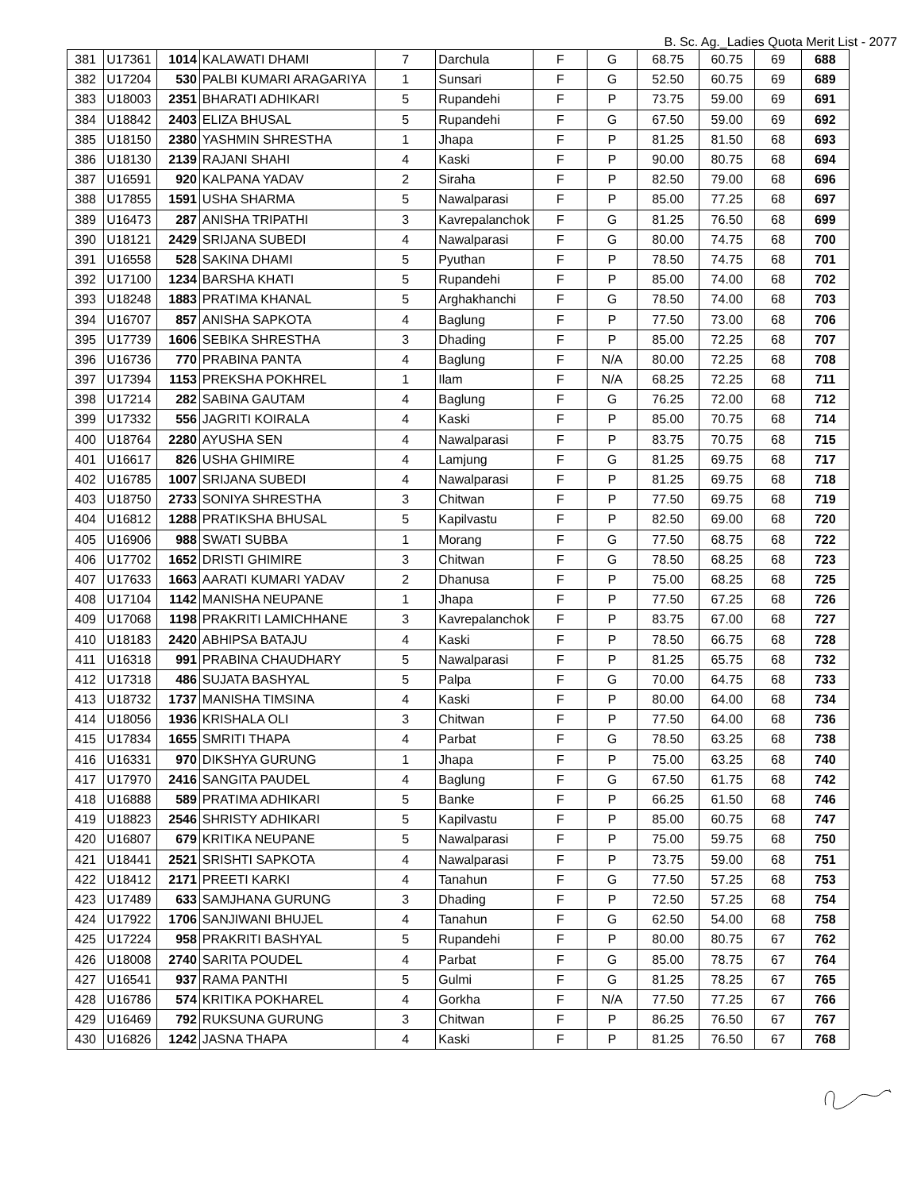B. Sc. Ag._Ladies Quota Merit List - 2077
| 381 | U17361 | 1014 | KALAWATI DHAMI | 7 | Darchula | F | G | 68.75 | 60.75 | 69 | 688 |
| 382 | U17204 | 530 | PALBI KUMARI ARAGARIYA | 1 | Sunsari | F | G | 52.50 | 60.75 | 69 | 689 |
| 383 | U18003 | 2351 | BHARATI ADHIKARI | 5 | Rupandehi | F | P | 73.75 | 59.00 | 69 | 691 |
| 384 | U18842 | 2403 | ELIZA BHUSAL | 5 | Rupandehi | F | G | 67.50 | 59.00 | 69 | 692 |
| 385 | U18150 | 2380 | YASHMIN SHRESTHA | 1 | Jhapa | F | P | 81.25 | 81.50 | 68 | 693 |
| 386 | U18130 | 2139 | RAJANI SHAHI | 4 | Kaski | F | P | 90.00 | 80.75 | 68 | 694 |
| 387 | U16591 | 920 | KALPANA YADAV | 2 | Siraha | F | P | 82.50 | 79.00 | 68 | 696 |
| 388 | U17855 | 1591 | USHA SHARMA | 5 | Nawalparasi | F | P | 85.00 | 77.25 | 68 | 697 |
| 389 | U16473 | 287 | ANISHA TRIPATHI | 3 | Kavrepalanchok | F | G | 81.25 | 76.50 | 68 | 699 |
| 390 | U18121 | 2429 | SRIJANA SUBEDI | 4 | Nawalparasi | F | G | 80.00 | 74.75 | 68 | 700 |
| 391 | U16558 | 528 | SAKINA DHAMI | 5 | Pyuthan | F | P | 78.50 | 74.75 | 68 | 701 |
| 392 | U17100 | 1234 | BARSHA KHATI | 5 | Rupandehi | F | P | 85.00 | 74.00 | 68 | 702 |
| 393 | U18248 | 1883 | PRATIMA KHANAL | 5 | Arghakhanchi | F | G | 78.50 | 74.00 | 68 | 703 |
| 394 | U16707 | 857 | ANISHA SAPKOTA | 4 | Baglung | F | P | 77.50 | 73.00 | 68 | 706 |
| 395 | U17739 | 1606 | SEBIKA SHRESTHA | 3 | Dhading | F | P | 85.00 | 72.25 | 68 | 707 |
| 396 | U16736 | 770 | PRABINA PANTA | 4 | Baglung | F | N/A | 80.00 | 72.25 | 68 | 708 |
| 397 | U17394 | 1153 | PREKSHA POKHREL | 1 | Ilam | F | N/A | 68.25 | 72.25 | 68 | 711 |
| 398 | U17214 | 282 | SABINA GAUTAM | 4 | Baglung | F | G | 76.25 | 72.00 | 68 | 712 |
| 399 | U17332 | 556 | JAGRITI KOIRALA | 4 | Kaski | F | P | 85.00 | 70.75 | 68 | 714 |
| 400 | U18764 | 2280 | AYUSHA SEN | 4 | Nawalparasi | F | P | 83.75 | 70.75 | 68 | 715 |
| 401 | U16617 | 826 | USHA GHIMIRE | 4 | Lamjung | F | G | 81.25 | 69.75 | 68 | 717 |
| 402 | U16785 | 1007 | SRIJANA SUBEDI | 4 | Nawalparasi | F | P | 81.25 | 69.75 | 68 | 718 |
| 403 | U18750 | 2733 | SONIYA SHRESTHA | 3 | Chitwan | F | P | 77.50 | 69.75 | 68 | 719 |
| 404 | U16812 | 1288 | PRATIKSHA BHUSAL | 5 | Kapilvastu | F | P | 82.50 | 69.00 | 68 | 720 |
| 405 | U16906 | 988 | SWATI SUBBA | 1 | Morang | F | G | 77.50 | 68.75 | 68 | 722 |
| 406 | U17702 | 1652 | DRISTI GHIMIRE | 3 | Chitwan | F | G | 78.50 | 68.25 | 68 | 723 |
| 407 | U17633 | 1663 | AARATI KUMARI YADAV | 2 | Dhanusa | F | P | 75.00 | 68.25 | 68 | 725 |
| 408 | U17104 | 1142 | MANISHA NEUPANE | 1 | Jhapa | F | P | 77.50 | 67.25 | 68 | 726 |
| 409 | U17068 | 1198 | PRAKRITI LAMICHHANE | 3 | Kavrepalanchok | F | P | 83.75 | 67.00 | 68 | 727 |
| 410 | U18183 | 2420 | ABHIPSA BATAJU | 4 | Kaski | F | P | 78.50 | 66.75 | 68 | 728 |
| 411 | U16318 | 991 | PRABINA CHAUDHARY | 5 | Nawalparasi | F | P | 81.25 | 65.75 | 68 | 732 |
| 412 | U17318 | 486 | SUJATA BASHYAL | 5 | Palpa | F | G | 70.00 | 64.75 | 68 | 733 |
| 413 | U18732 | 1737 | MANISHA TIMSINA | 4 | Kaski | F | P | 80.00 | 64.00 | 68 | 734 |
| 414 | U18056 | 1936 | KRISHALA OLI | 3 | Chitwan | F | P | 77.50 | 64.00 | 68 | 736 |
| 415 | U17834 | 1655 | SMRITI THAPA | 4 | Parbat | F | G | 78.50 | 63.25 | 68 | 738 |
| 416 | U16331 | 970 | DIKSHYA GURUNG | 1 | Jhapa | F | P | 75.00 | 63.25 | 68 | 740 |
| 417 | U17970 | 2416 | SANGITA PAUDEL | 4 | Baglung | F | G | 67.50 | 61.75 | 68 | 742 |
| 418 | U16888 | 589 | PRATIMA ADHIKARI | 5 | Banke | F | P | 66.25 | 61.50 | 68 | 746 |
| 419 | U18823 | 2546 | SHRISTY ADHIKARI | 5 | Kapilvastu | F | P | 85.00 | 60.75 | 68 | 747 |
| 420 | U16807 | 679 | KRITIKA NEUPANE | 5 | Nawalparasi | F | P | 75.00 | 59.75 | 68 | 750 |
| 421 | U18441 | 2521 | SRISHTI SAPKOTA | 4 | Nawalparasi | F | P | 73.75 | 59.00 | 68 | 751 |
| 422 | U18412 | 2171 | PREETI KARKI | 4 | Tanahun | F | G | 77.50 | 57.25 | 68 | 753 |
| 423 | U17489 | 633 | SAMJHANA GURUNG | 3 | Dhading | F | P | 72.50 | 57.25 | 68 | 754 |
| 424 | U17922 | 1706 | SANJIWANI BHUJEL | 4 | Tanahun | F | G | 62.50 | 54.00 | 68 | 758 |
| 425 | U17224 | 958 | PRAKRITI BASHYAL | 5 | Rupandehi | F | P | 80.00 | 80.75 | 67 | 762 |
| 426 | U18008 | 2740 | SARITA POUDEL | 4 | Parbat | F | G | 85.00 | 78.75 | 67 | 764 |
| 427 | U16541 | 937 | RAMA PANTHI | 5 | Gulmi | F | G | 81.25 | 78.25 | 67 | 765 |
| 428 | U16786 | 574 | KRITIKA POKHAREL | 4 | Gorkha | F | N/A | 77.50 | 77.25 | 67 | 766 |
| 429 | U16469 | 792 | RUKSUNA GURUNG | 3 | Chitwan | F | P | 86.25 | 76.50 | 67 | 767 |
| 430 | U16826 | 1242 | JASNA THAPA | 4 | Kaski | F | P | 81.25 | 76.50 | 67 | 768 |